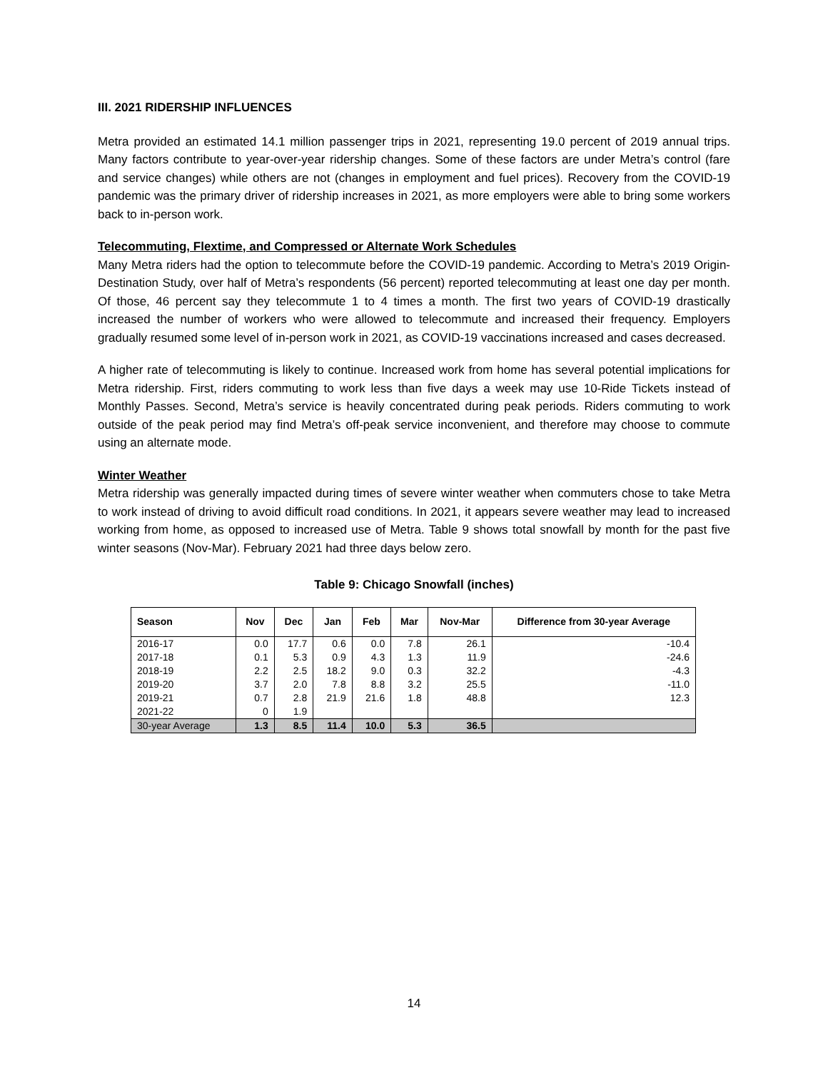III. 2021 RIDERSHIP INFLUENCES
Metra provided an estimated 14.1 million passenger trips in 2021, representing 19.0 percent of 2019 annual trips. Many factors contribute to year-over-year ridership changes. Some of these factors are under Metra’s control (fare and service changes) while others are not (changes in employment and fuel prices). Recovery from the COVID-19 pandemic was the primary driver of ridership increases in 2021, as more employers were able to bring some workers back to in-person work.
Telecommuting, Flextime, and Compressed or Alternate Work Schedules
Many Metra riders had the option to telecommute before the COVID-19 pandemic. According to Metra’s 2019 Origin-Destination Study, over half of Metra’s respondents (56 percent) reported telecommuting at least one day per month. Of those, 46 percent say they telecommute 1 to 4 times a month. The first two years of COVID-19 drastically increased the number of workers who were allowed to telecommute and increased their frequency. Employers gradually resumed some level of in-person work in 2021, as COVID-19 vaccinations increased and cases decreased.
A higher rate of telecommuting is likely to continue. Increased work from home has several potential implications for Metra ridership. First, riders commuting to work less than five days a week may use 10-Ride Tickets instead of Monthly Passes. Second, Metra’s service is heavily concentrated during peak periods. Riders commuting to work outside of the peak period may find Metra’s off-peak service inconvenient, and therefore may choose to commute using an alternate mode.
Winter Weather
Metra ridership was generally impacted during times of severe winter weather when commuters chose to take Metra to work instead of driving to avoid difficult road conditions. In 2021, it appears severe weather may lead to increased working from home, as opposed to increased use of Metra. Table 9 shows total snowfall by month for the past five winter seasons (Nov-Mar). February 2021 had three days below zero.
Table 9: Chicago Snowfall (inches)
| Season | Nov | Dec | Jan | Feb | Mar | Nov-Mar | Difference from 30-year Average |
| --- | --- | --- | --- | --- | --- | --- | --- |
| 2016-17 | 0.0 | 17.7 | 0.6 | 0.0 | 7.8 | 26.1 | -10.4 |
| 2017-18 | 0.1 | 5.3 | 0.9 | 4.3 | 1.3 | 11.9 | -24.6 |
| 2018-19 | 2.2 | 2.5 | 18.2 | 9.0 | 0.3 | 32.2 | -4.3 |
| 2019-20 | 3.7 | 2.0 | 7.8 | 8.8 | 3.2 | 25.5 | -11.0 |
| 2019-21 | 0.7 | 2.8 | 21.9 | 21.6 | 1.8 | 48.8 | 12.3 |
| 2021-22 | 0 | 1.9 | | | | | |
| 30-year Average | 1.3 | 8.5 | 11.4 | 10.0 | 5.3 | 36.5 | |
14